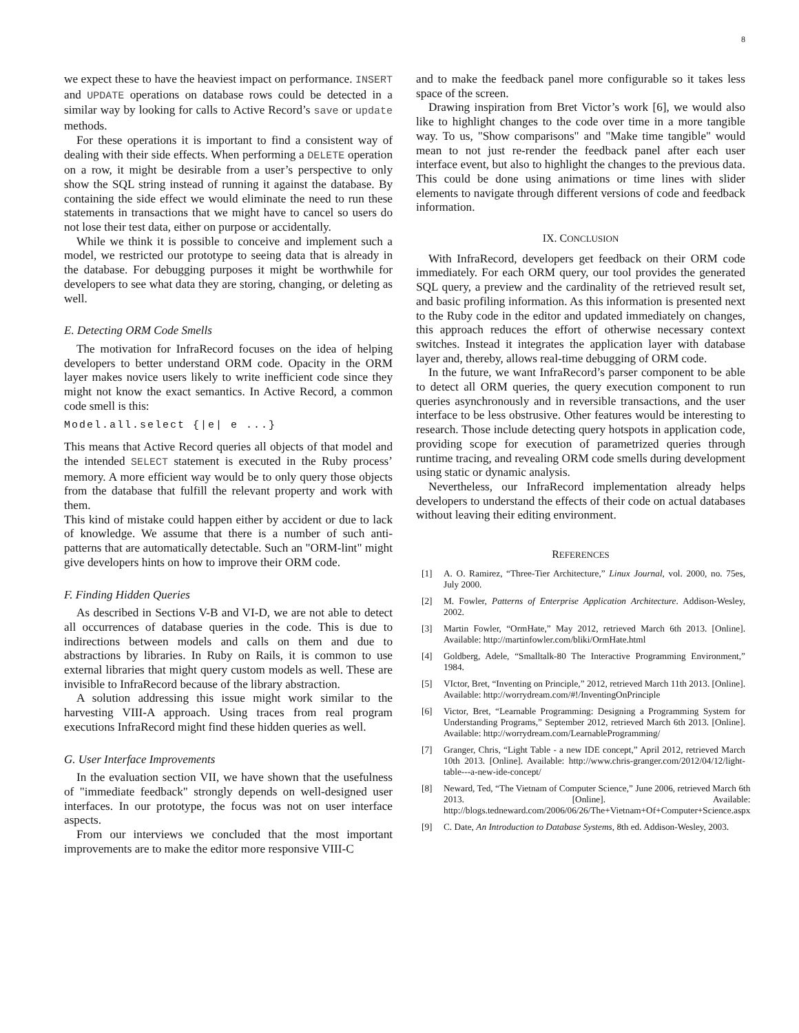8
we expect these to have the heaviest impact on performance. INSERT and UPDATE operations on database rows could be detected in a similar way by looking for calls to Active Record’s save or update methods.
For these operations it is important to find a consistent way of dealing with their side effects. When performing a DELETE operation on a row, it might be desirable from a user’s perspective to only show the SQL string instead of running it against the database. By containing the side effect we would eliminate the need to run these statements in transactions that we might have to cancel so users do not lose their test data, either on purpose or accidentally.
While we think it is possible to conceive and implement such a model, we restricted our prototype to seeing data that is already in the database. For debugging purposes it might be worthwhile for developers to see what data they are storing, changing, or deleting as well.
E. Detecting ORM Code Smells
The motivation for InfraRecord focuses on the idea of helping developers to better understand ORM code. Opacity in the ORM layer makes novice users likely to write inefficient code since they might not know the exact semantics. In Active Record, a common code smell is this:
Model.all.select {|e| e ...}
This means that Active Record queries all objects of that model and the intended SELECT statement is executed in the Ruby process’ memory. A more efficient way would be to only query those objects from the database that fulfill the relevant property and work with them.
This kind of mistake could happen either by accident or due to lack of knowledge. We assume that there is a number of such anti-patterns that are automatically detectable. Such an "ORM-lint" might give developers hints on how to improve their ORM code.
F. Finding Hidden Queries
As described in Sections V-B and VI-D, we are not able to detect all occurrences of database queries in the code. This is due to indirections between models and calls on them and due to abstractions by libraries. In Ruby on Rails, it is common to use external libraries that might query custom models as well. These are invisible to InfraRecord because of the library abstraction.
A solution addressing this issue might work similar to the harvesting VIII-A approach. Using traces from real program executions InfraRecord might find these hidden queries as well.
G. User Interface Improvements
In the evaluation section VII, we have shown that the usefulness of "immediate feedback" strongly depends on well-designed user interfaces. In our prototype, the focus was not on user interface aspects.
From our interviews we concluded that the most important improvements are to make the editor more responsive VIII-C
and to make the feedback panel more configurable so it takes less space of the screen.
Drawing inspiration from Bret Victor’s work [6], we would also like to highlight changes to the code over time in a more tangible way. To us, "Show comparisons" and "Make time tangible" would mean to not just re-render the feedback panel after each user interface event, but also to highlight the changes to the previous data. This could be done using animations or time lines with slider elements to navigate through different versions of code and feedback information.
IX. CONCLUSION
With InfraRecord, developers get feedback on their ORM code immediately. For each ORM query, our tool provides the generated SQL query, a preview and the cardinality of the retrieved result set, and basic profiling information. As this information is presented next to the Ruby code in the editor and updated immediately on changes, this approach reduces the effort of otherwise necessary context switches. Instead it integrates the application layer with database layer and, thereby, allows real-time debugging of ORM code.
In the future, we want InfraRecord’s parser component to be able to detect all ORM queries, the query execution component to run queries asynchronously and in reversible transactions, and the user interface to be less obstrusive. Other features would be interesting to research. Those include detecting query hotspots in application code, providing scope for execution of parametrized queries through runtime tracing, and revealing ORM code smells during development using static or dynamic analysis.
Nevertheless, our InfraRecord implementation already helps developers to understand the effects of their code on actual databases without leaving their editing environment.
REFERENCES
[1] A. O. Ramirez, “Three-Tier Architecture,” Linux Journal, vol. 2000, no. 75es, July 2000.
[2] M. Fowler, Patterns of Enterprise Application Architecture. Addison-Wesley, 2002.
[3] Martin Fowler, “OrmHate,” May 2012, retrieved March 6th 2013. [Online]. Available: http://martinfowler.com/bliki/OrmHate.html
[4] Goldberg, Adele, “Smalltalk-80 The Interactive Programming Environment,” 1984.
[5] VIctor, Bret, “Inventing on Principle,” 2012, retrieved March 11th 2013. [Online]. Available: http://worrydream.com/#!/InventingOnPrinciple
[6] Victor, Bret, “Learnable Programming: Designing a Programming System for Understanding Programs,” September 2012, retrieved March 6th 2013. [Online]. Available: http://worrydream.com/LearnableProgramming/
[7] Granger, Chris, “Light Table - a new IDE concept,” April 2012, retrieved March 10th 2013. [Online]. Available: http://www.chris-granger.com/2012/04/12/light-table---a-new-ide-concept/
[8] Neward, Ted, “The Vietnam of Computer Science,” June 2006, retrieved March 6th 2013. [Online]. Available: http://blogs.tedneward.com/2006/06/26/The+Vietnam+Of+Computer+Science.aspx
[9] C. Date, An Introduction to Database Systems, 8th ed. Addison-Wesley, 2003.